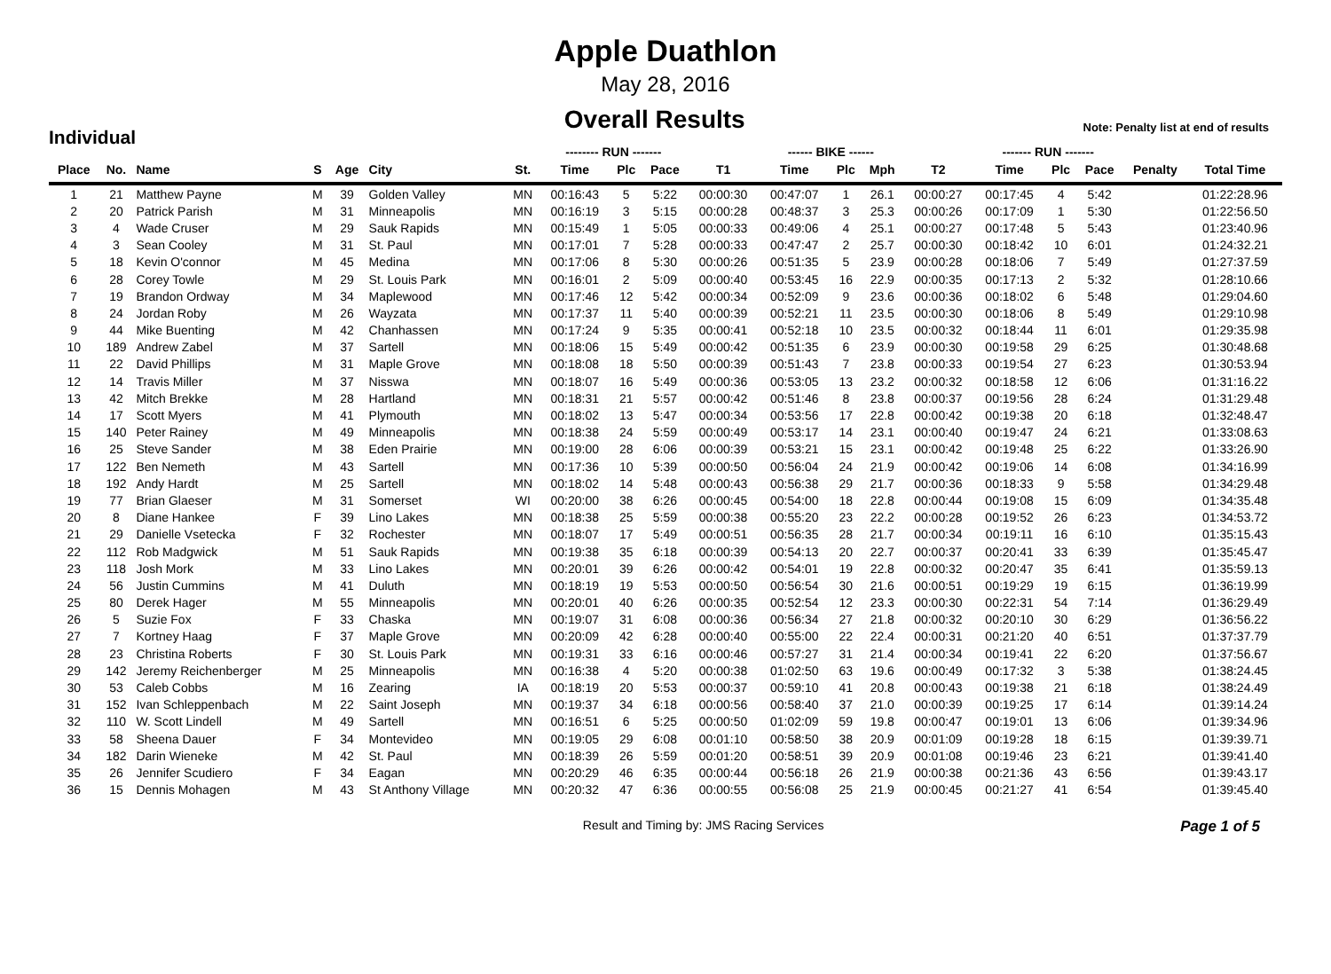Apple Duathlon
May 28, 2016
Overall Results
Note: Penalty list at end of results
Individual
| | | | | | | | -------- RUN ------- | | | | ------ BIKE ------ | | | | ------- RUN ------- | | | | |
| --- | --- | --- | --- | --- | --- | --- | --- | --- | --- | --- | --- | --- | --- | --- | --- | --- | --- | --- | --- |
| Place | No. | Name | S | Age | City | St. | Time | Plc | Pace | T1 | Time | Plc | Mph | T2 | Time | Plc | Pace | Penalty | Total Time |
| 1 | 21 | Matthew Payne | M | 39 | Golden Valley | MN | 00:16:43 | 5 | 5:22 | 00:00:30 | 00:47:07 | 1 | 26.1 | 00:00:27 | 00:17:45 | 4 | 5:42 | | 01:22:28.96 |
| 2 | 20 | Patrick Parish | M | 31 | Minneapolis | MN | 00:16:19 | 3 | 5:15 | 00:00:28 | 00:48:37 | 3 | 25.3 | 00:00:26 | 00:17:09 | 1 | 5:30 | | 01:22:56.50 |
| 3 | 4 | Wade Cruser | M | 29 | Sauk Rapids | MN | 00:15:49 | 1 | 5:05 | 00:00:33 | 00:49:06 | 4 | 25.1 | 00:00:27 | 00:17:48 | 5 | 5:43 | | 01:23:40.96 |
| 4 | 3 | Sean Cooley | M | 31 | St. Paul | MN | 00:17:01 | 7 | 5:28 | 00:00:33 | 00:47:47 | 2 | 25.7 | 00:00:30 | 00:18:42 | 10 | 6:01 | | 01:24:32.21 |
| 5 | 18 | Kevin O'connor | M | 45 | Medina | MN | 00:17:06 | 8 | 5:30 | 00:00:26 | 00:51:35 | 5 | 23.9 | 00:00:28 | 00:18:06 | 7 | 5:49 | | 01:27:37.59 |
| 6 | 28 | Corey Towle | M | 29 | St. Louis Park | MN | 00:16:01 | 2 | 5:09 | 00:00:40 | 00:53:45 | 16 | 22.9 | 00:00:35 | 00:17:13 | 2 | 5:32 | | 01:28:10.66 |
| 7 | 19 | Brandon Ordway | M | 34 | Maplewood | MN | 00:17:46 | 12 | 5:42 | 00:00:34 | 00:52:09 | 9 | 23.6 | 00:00:36 | 00:18:02 | 6 | 5:48 | | 01:29:04.60 |
| 8 | 24 | Jordan Roby | M | 26 | Wayzata | MN | 00:17:37 | 11 | 5:40 | 00:00:39 | 00:52:21 | 11 | 23.5 | 00:00:30 | 00:18:06 | 8 | 5:49 | | 01:29:10.98 |
| 9 | 44 | Mike Buenting | M | 42 | Chanhassen | MN | 00:17:24 | 9 | 5:35 | 00:00:41 | 00:52:18 | 10 | 23.5 | 00:00:32 | 00:18:44 | 11 | 6:01 | | 01:29:35.98 |
| 10 | 189 | Andrew Zabel | M | 37 | Sartell | MN | 00:18:06 | 15 | 5:49 | 00:00:42 | 00:51:35 | 6 | 23.9 | 00:00:30 | 00:19:58 | 29 | 6:25 | | 01:30:48.68 |
| 11 | 22 | David Phillips | M | 31 | Maple Grove | MN | 00:18:08 | 18 | 5:50 | 00:00:39 | 00:51:43 | 7 | 23.8 | 00:00:33 | 00:19:54 | 27 | 6:23 | | 01:30:53.94 |
| 12 | 14 | Travis Miller | M | 37 | Nisswa | MN | 00:18:07 | 16 | 5:49 | 00:00:36 | 00:53:05 | 13 | 23.2 | 00:00:32 | 00:18:58 | 12 | 6:06 | | 01:31:16.22 |
| 13 | 42 | Mitch Brekke | M | 28 | Hartland | MN | 00:18:31 | 21 | 5:57 | 00:00:42 | 00:51:46 | 8 | 23.8 | 00:00:37 | 00:19:56 | 28 | 6:24 | | 01:31:29.48 |
| 14 | 17 | Scott Myers | M | 41 | Plymouth | MN | 00:18:02 | 13 | 5:47 | 00:00:34 | 00:53:56 | 17 | 22.8 | 00:00:42 | 00:19:38 | 20 | 6:18 | | 01:32:48.47 |
| 15 | 140 | Peter Rainey | M | 49 | Minneapolis | MN | 00:18:38 | 24 | 5:59 | 00:00:49 | 00:53:17 | 14 | 23.1 | 00:00:40 | 00:19:47 | 24 | 6:21 | | 01:33:08.63 |
| 16 | 25 | Steve Sander | M | 38 | Eden Prairie | MN | 00:19:00 | 28 | 6:06 | 00:00:39 | 00:53:21 | 15 | 23.1 | 00:00:42 | 00:19:48 | 25 | 6:22 | | 01:33:26.90 |
| 17 | 122 | Ben Nemeth | M | 43 | Sartell | MN | 00:17:36 | 10 | 5:39 | 00:00:50 | 00:56:04 | 24 | 21.9 | 00:00:42 | 00:19:06 | 14 | 6:08 | | 01:34:16.99 |
| 18 | 192 | Andy Hardt | M | 25 | Sartell | MN | 00:18:02 | 14 | 5:48 | 00:00:43 | 00:56:38 | 29 | 21.7 | 00:00:36 | 00:18:33 | 9 | 5:58 | | 01:34:29.48 |
| 19 | 77 | Brian Glaeser | M | 31 | Somerset | WI | 00:20:00 | 38 | 6:26 | 00:00:45 | 00:54:00 | 18 | 22.8 | 00:00:44 | 00:19:08 | 15 | 6:09 | | 01:34:35.48 |
| 20 | 8 | Diane Hankee | F | 39 | Lino Lakes | MN | 00:18:38 | 25 | 5:59 | 00:00:38 | 00:55:20 | 23 | 22.2 | 00:00:28 | 00:19:52 | 26 | 6:23 | | 01:34:53.72 |
| 21 | 29 | Danielle Vsetecka | F | 32 | Rochester | MN | 00:18:07 | 17 | 5:49 | 00:00:51 | 00:56:35 | 28 | 21.7 | 00:00:34 | 00:19:11 | 16 | 6:10 | | 01:35:15.43 |
| 22 | 112 | Rob Madgwick | M | 51 | Sauk Rapids | MN | 00:19:38 | 35 | 6:18 | 00:00:39 | 00:54:13 | 20 | 22.7 | 00:00:37 | 00:20:41 | 33 | 6:39 | | 01:35:45.47 |
| 23 | 118 | Josh Mork | M | 33 | Lino Lakes | MN | 00:20:01 | 39 | 6:26 | 00:00:42 | 00:54:01 | 19 | 22.8 | 00:00:32 | 00:20:47 | 35 | 6:41 | | 01:35:59.13 |
| 24 | 56 | Justin Cummins | M | 41 | Duluth | MN | 00:18:19 | 19 | 5:53 | 00:00:50 | 00:56:54 | 30 | 21.6 | 00:00:51 | 00:19:29 | 19 | 6:15 | | 01:36:19.99 |
| 25 | 80 | Derek Hager | M | 55 | Minneapolis | MN | 00:20:01 | 40 | 6:26 | 00:00:35 | 00:52:54 | 12 | 23.3 | 00:00:30 | 00:22:31 | 54 | 7:14 | | 01:36:29.49 |
| 26 | 5 | Suzie Fox | F | 33 | Chaska | MN | 00:19:07 | 31 | 6:08 | 00:00:36 | 00:56:34 | 27 | 21.8 | 00:00:32 | 00:20:10 | 30 | 6:29 | | 01:36:56.22 |
| 27 | 7 | Kortney Haag | F | 37 | Maple Grove | MN | 00:20:09 | 42 | 6:28 | 00:00:40 | 00:55:00 | 22 | 22.4 | 00:00:31 | 00:21:20 | 40 | 6:51 | | 01:37:37.79 |
| 28 | 23 | Christina Roberts | F | 30 | St. Louis Park | MN | 00:19:31 | 33 | 6:16 | 00:00:46 | 00:57:27 | 31 | 21.4 | 00:00:34 | 00:19:41 | 22 | 6:20 | | 01:37:56.67 |
| 29 | 142 | Jeremy Reichenberger | M | 25 | Minneapolis | MN | 00:16:38 | 4 | 5:20 | 00:00:38 | 01:02:50 | 63 | 19.6 | 00:00:49 | 00:17:32 | 3 | 5:38 | | 01:38:24.45 |
| 30 | 53 | Caleb Cobbs | M | 16 | Zearing | IA | 00:18:19 | 20 | 5:53 | 00:00:37 | 00:59:10 | 41 | 20.8 | 00:00:43 | 00:19:38 | 21 | 6:18 | | 01:38:24.49 |
| 31 | 152 | Ivan Schleppenbach | M | 22 | Saint Joseph | MN | 00:19:37 | 34 | 6:18 | 00:00:56 | 00:58:40 | 37 | 21.0 | 00:00:39 | 00:19:25 | 17 | 6:14 | | 01:39:14.24 |
| 32 | 110 | W. Scott Lindell | M | 49 | Sartell | MN | 00:16:51 | 6 | 5:25 | 00:00:50 | 01:02:09 | 59 | 19.8 | 00:00:47 | 00:19:01 | 13 | 6:06 | | 01:39:34.96 |
| 33 | 58 | Sheena Dauer | F | 34 | Montevideo | MN | 00:19:05 | 29 | 6:08 | 00:01:10 | 00:58:50 | 38 | 20.9 | 00:01:09 | 00:19:28 | 18 | 6:15 | | 01:39:39.71 |
| 34 | 182 | Darin Wieneke | M | 42 | St. Paul | MN | 00:18:39 | 26 | 5:59 | 00:01:20 | 00:58:51 | 39 | 20.9 | 00:01:08 | 00:19:46 | 23 | 6:21 | | 01:39:41.40 |
| 35 | 26 | Jennifer Scudiero | F | 34 | Eagan | MN | 00:20:29 | 46 | 6:35 | 00:00:44 | 00:56:18 | 26 | 21.9 | 00:00:38 | 00:21:36 | 43 | 6:56 | | 01:39:43.17 |
| 36 | 15 | Dennis Mohagen | M | 43 | St Anthony Village | MN | 00:20:32 | 47 | 6:36 | 00:00:55 | 00:56:08 | 25 | 21.9 | 00:00:45 | 00:21:27 | 41 | 6:54 | | 01:39:45.40 |
Result and Timing by: JMS Racing Services Page 1 of 5